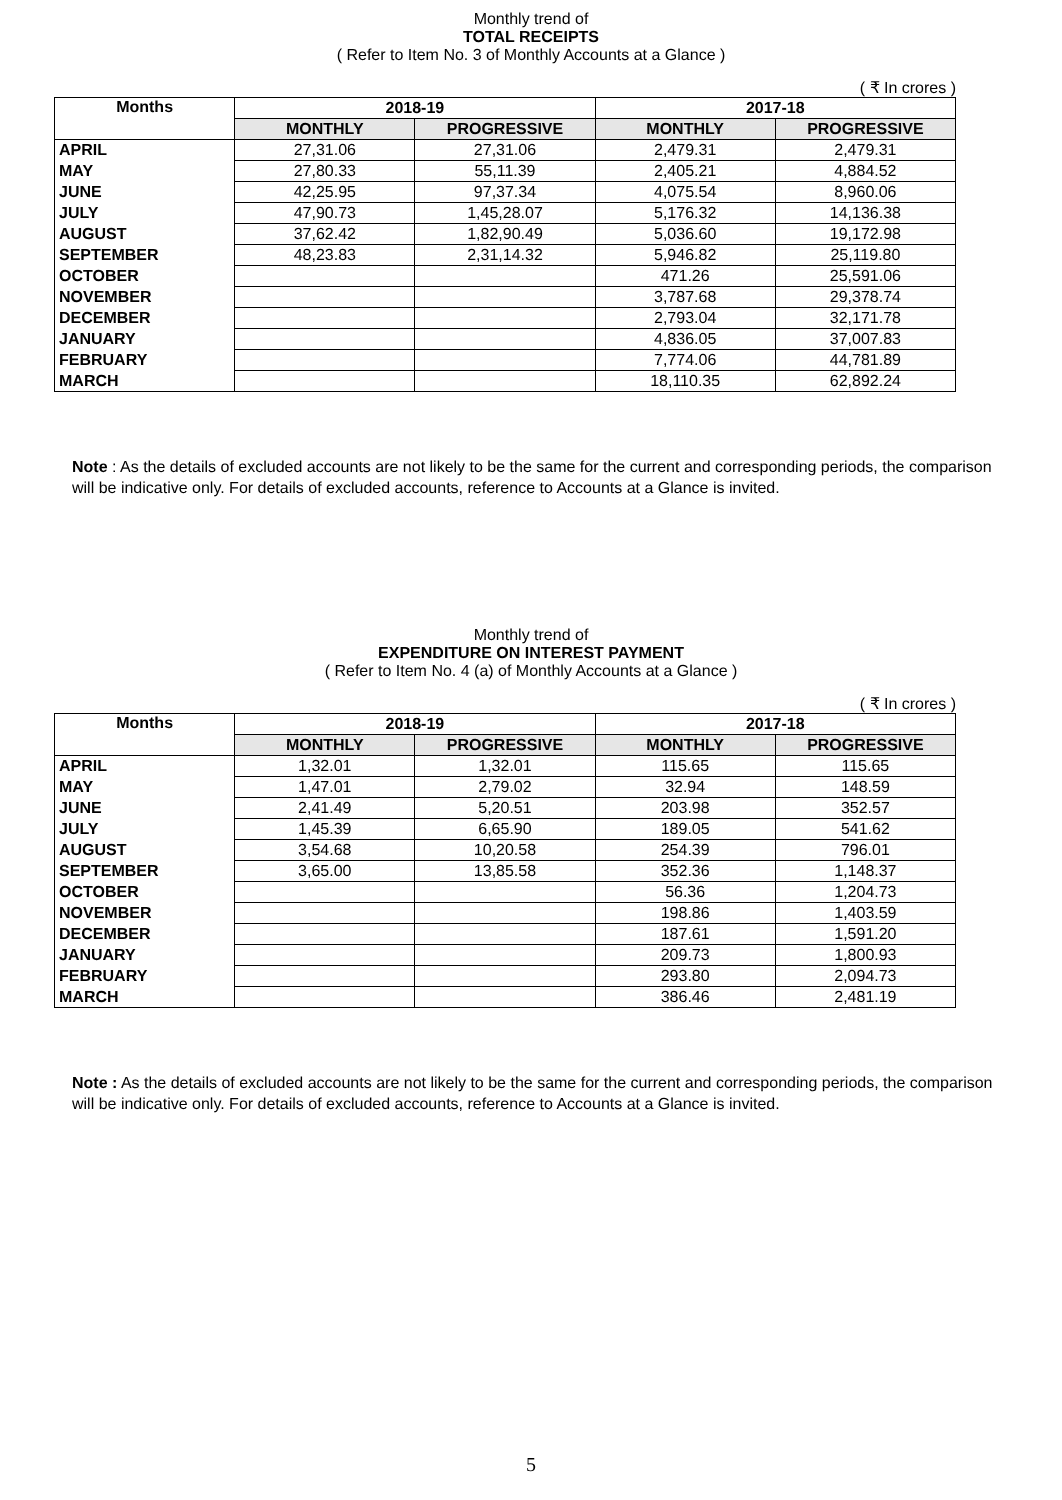Monthly trend of
TOTAL RECEIPTS
( Refer to Item No. 3 of Monthly Accounts at a Glance )
( ₹ In crores )
| Months | 2018-19 | | 2017-18 | |
| --- | --- | --- | --- | --- |
| | MONTHLY | PROGRESSIVE | MONTHLY | PROGRESSIVE |
| APRIL | 27,31.06 | 27,31.06 | 2,479.31 | 2,479.31 |
| MAY | 27,80.33 | 55,11.39 | 2,405.21 | 4,884.52 |
| JUNE | 42,25.95 | 97,37.34 | 4,075.54 | 8,960.06 |
| JULY | 47,90.73 | 1,45,28.07 | 5,176.32 | 14,136.38 |
| AUGUST | 37,62.42 | 1,82,90.49 | 5,036.60 | 19,172.98 |
| SEPTEMBER | 48,23.83 | 2,31,14.32 | 5,946.82 | 25,119.80 |
| OCTOBER | | | 471.26 | 25,591.06 |
| NOVEMBER | | | 3,787.68 | 29,378.74 |
| DECEMBER | | | 2,793.04 | 32,171.78 |
| JANUARY | | | 4,836.05 | 37,007.83 |
| FEBRUARY | | | 7,774.06 | 44,781.89 |
| MARCH | | | 18,110.35 | 62,892.24 |
Note : As the details of excluded accounts are not likely to be the same for the current and corresponding periods, the comparison will be indicative only. For details of excluded accounts, reference to Accounts at a Glance is invited.
Monthly trend of
EXPENDITURE ON INTEREST PAYMENT
( Refer to Item No. 4 (a) of Monthly Accounts at a Glance )
( ₹ In crores )
| Months | 2018-19 | | 2017-18 | |
| --- | --- | --- | --- | --- |
| | MONTHLY | PROGRESSIVE | MONTHLY | PROGRESSIVE |
| APRIL | 1,32.01 | 1,32.01 | 115.65 | 115.65 |
| MAY | 1,47.01 | 2,79.02 | 32.94 | 148.59 |
| JUNE | 2,41.49 | 5,20.51 | 203.98 | 352.57 |
| JULY | 1,45.39 | 6,65.90 | 189.05 | 541.62 |
| AUGUST | 3,54.68 | 10,20.58 | 254.39 | 796.01 |
| SEPTEMBER | 3,65.00 | 13,85.58 | 352.36 | 1,148.37 |
| OCTOBER | | | 56.36 | 1,204.73 |
| NOVEMBER | | | 198.86 | 1,403.59 |
| DECEMBER | | | 187.61 | 1,591.20 |
| JANUARY | | | 209.73 | 1,800.93 |
| FEBRUARY | | | 293.80 | 2,094.73 |
| MARCH | | | 386.46 | 2,481.19 |
Note : As the details of excluded accounts are not likely to be the same for the current and corresponding periods, the comparison will be indicative only. For details of excluded accounts, reference to Accounts at a Glance is invited.
5